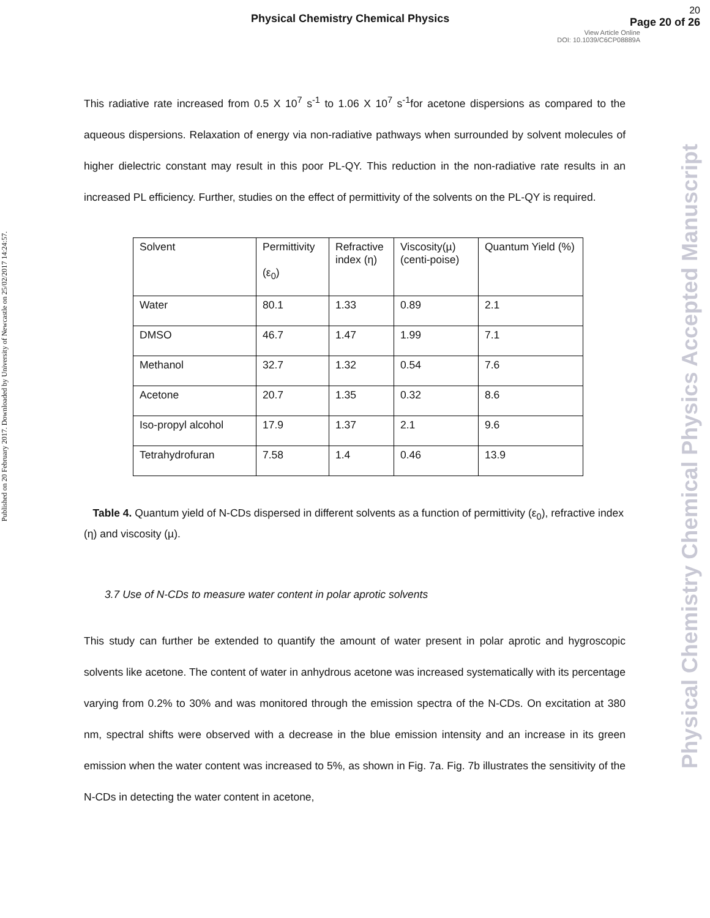Published on 20 February 2017. Downloaded by University of Newcastle on 25/02/2017 14:24:57.
Physical Chemistry Chemical Physics Accepted Manuscript
Physical Chemistry Chemical Physics
20
Page 20 of 26
View Article Online
DOI: 10.1039/C6CP08889A
This radiative rate increased from 0.5 X 10<sup>7</sup> s<sup>-1</sup> to 1.06 X 10<sup>7</sup> s<sup>-1</sup>for acetone dispersions as compared to the aqueous dispersions. Relaxation of energy via non-radiative pathways when surrounded by solvent molecules of higher dielectric constant may result in this poor PL-QY. This reduction in the non-radiative rate results in an increased PL efficiency. Further, studies on the effect of permittivity of the solvents on the PL-QY is required.
| Solvent | Permittivity (ε<sub>0</sub>) | Refractive index (η) | Viscosity(µ) (centi-poise) | Quantum Yield (%) |
| Water | 80.1 | 1.33 | 0.89 | 2.1 |
| DMSO | 46.7 | 1.47 | 1.99 | 7.1 |
| Methanol | 32.7 | 1.32 | 0.54 | 7.6 |
| Acetone | 20.7 | 1.35 | 0.32 | 8.6 |
| Iso-propyl alcohol | 17.9 | 1.37 | 2.1 | 9.6 |
| Tetrahydrofuran | 7.58 | 1.4 | 0.46 | 13.9 |
Table 4. Quantum yield of N-CDs dispersed in different solvents as a function of permittivity (ε<sub>0</sub>), refractive index (η) and viscosity (µ).
3.7 Use of N-CDs to measure water content in polar aprotic solvents
This study can further be extended to quantify the amount of water present in polar aprotic and hygroscopic solvents like acetone. The content of water in anhydrous acetone was increased systematically with its percentage varying from 0.2% to 30% and was monitored through the emission spectra of the N-CDs. On excitation at 380 nm, spectral shifts were observed with a decrease in the blue emission intensity and an increase in its green emission when the water content was increased to 5%, as shown in Fig. 7a. Fig. 7b illustrates the sensitivity of the N-CDs in detecting the water content in acetone,